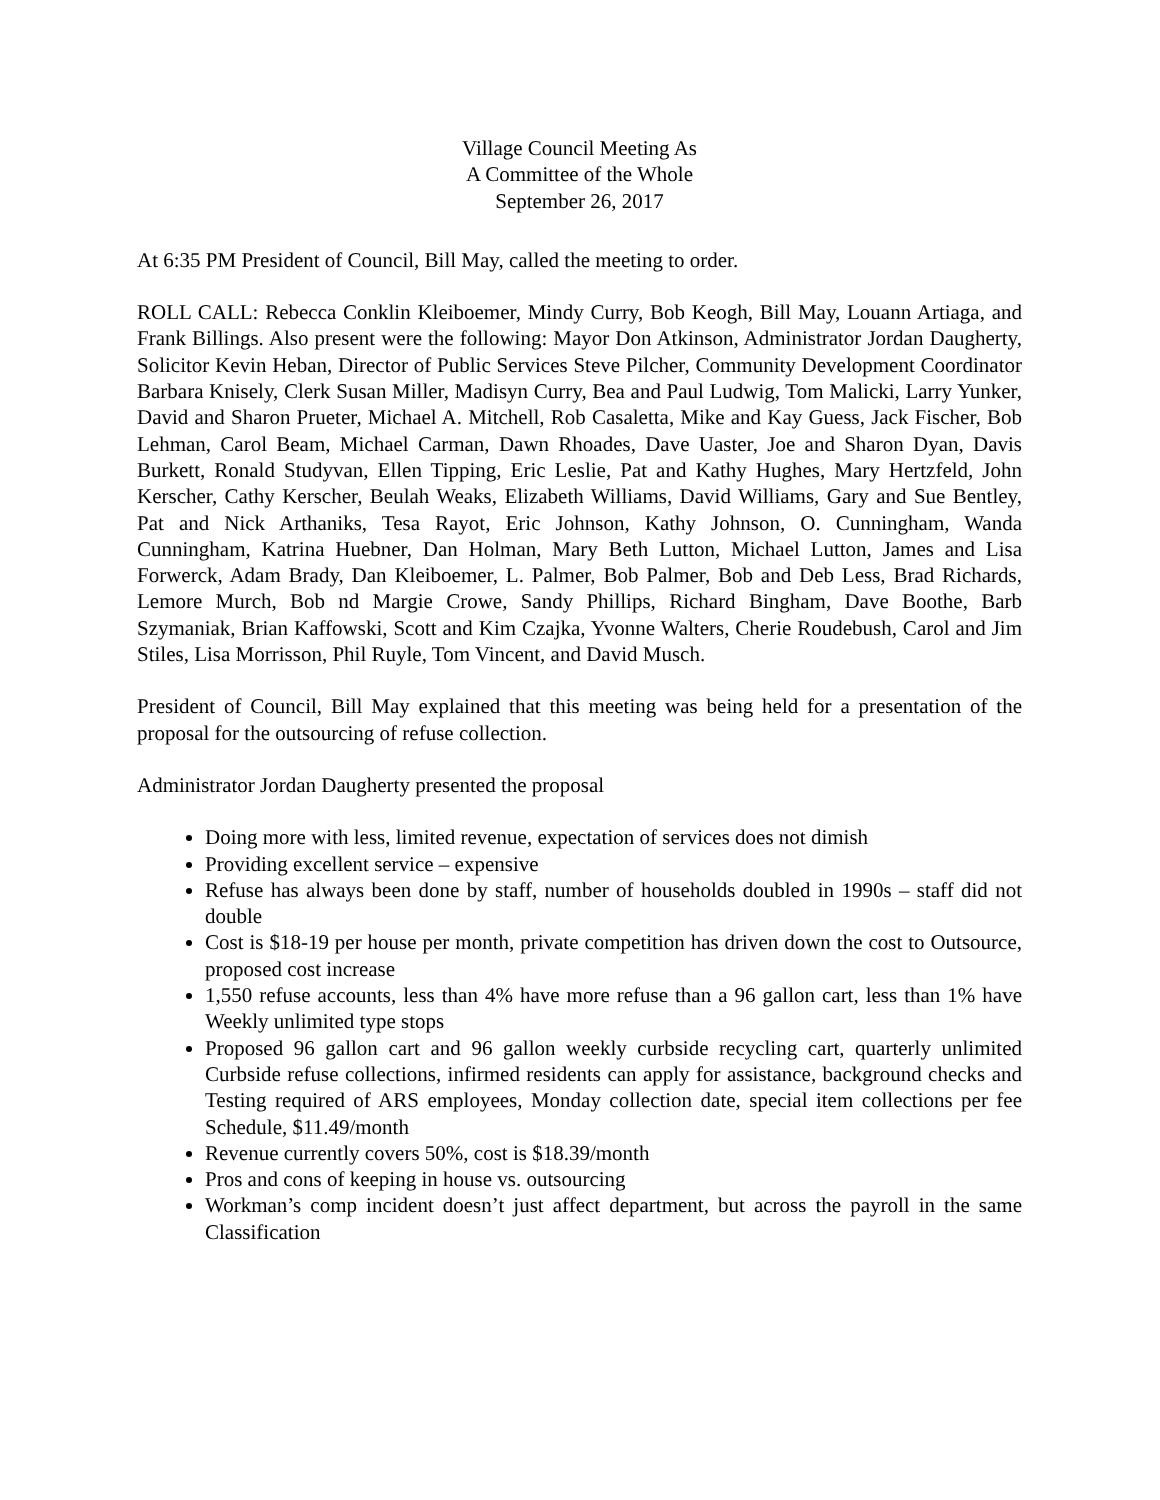Village Council Meeting As
A Committee of the Whole
September 26, 2017
At 6:35 PM President of Council, Bill May, called the meeting to order.
ROLL CALL: Rebecca Conklin Kleiboemer, Mindy Curry, Bob Keogh, Bill May, Louann Artiaga, and Frank Billings. Also present were the following: Mayor Don Atkinson, Administrator Jordan Daugherty, Solicitor Kevin Heban, Director of Public Services Steve Pilcher, Community Development Coordinator Barbara Knisely, Clerk Susan Miller, Madisyn Curry, Bea and Paul Ludwig, Tom Malicki, Larry Yunker, David and Sharon Prueter, Michael A. Mitchell, Rob Casaletta, Mike and Kay Guess, Jack Fischer, Bob Lehman, Carol Beam, Michael Carman, Dawn Rhoades, Dave Uaster, Joe and Sharon Dyan, Davis Burkett, Ronald Studyvan, Ellen Tipping, Eric Leslie, Pat and Kathy Hughes, Mary Hertzfeld, John Kerscher, Cathy Kerscher, Beulah Weaks, Elizabeth Williams, David Williams, Gary and Sue Bentley, Pat and Nick Arthaniks, Tesa Rayot, Eric Johnson, Kathy Johnson, O. Cunningham, Wanda Cunningham, Katrina Huebner, Dan Holman, Mary Beth Lutton, Michael Lutton, James and Lisa Forwerck, Adam Brady, Dan Kleiboemer, L. Palmer, Bob Palmer, Bob and Deb Less, Brad Richards, Lemore Murch, Bob nd Margie Crowe, Sandy Phillips, Richard Bingham, Dave Boothe, Barb Szymaniak, Brian Kaffowski, Scott and Kim Czajka, Yvonne Walters, Cherie Roudebush, Carol and Jim Stiles, Lisa Morrisson, Phil Ruyle, Tom Vincent, and David Musch.
President of Council, Bill May explained that this meeting was being held for a presentation of the proposal for the outsourcing of refuse collection.
Administrator Jordan Daugherty presented the proposal
Doing more with less, limited revenue, expectation of services does not dimish
Providing excellent service – expensive
Refuse has always been done by staff, number of households doubled in 1990s – staff did not double
Cost is $18-19 per house per month, private competition has driven down the cost to Outsource, proposed cost increase
1,550 refuse accounts, less than 4% have more refuse than a 96 gallon cart, less than 1% have Weekly unlimited type stops
Proposed 96 gallon cart and 96 gallon weekly curbside recycling cart, quarterly unlimited Curbside refuse collections, infirmed residents can apply for assistance, background checks and Testing required of ARS employees, Monday collection date, special item collections per fee Schedule, $11.49/month
Revenue currently covers 50%, cost is $18.39/month
Pros and cons of keeping in house vs. outsourcing
Workman’s comp incident doesn’t just affect department, but across the payroll in the same Classification